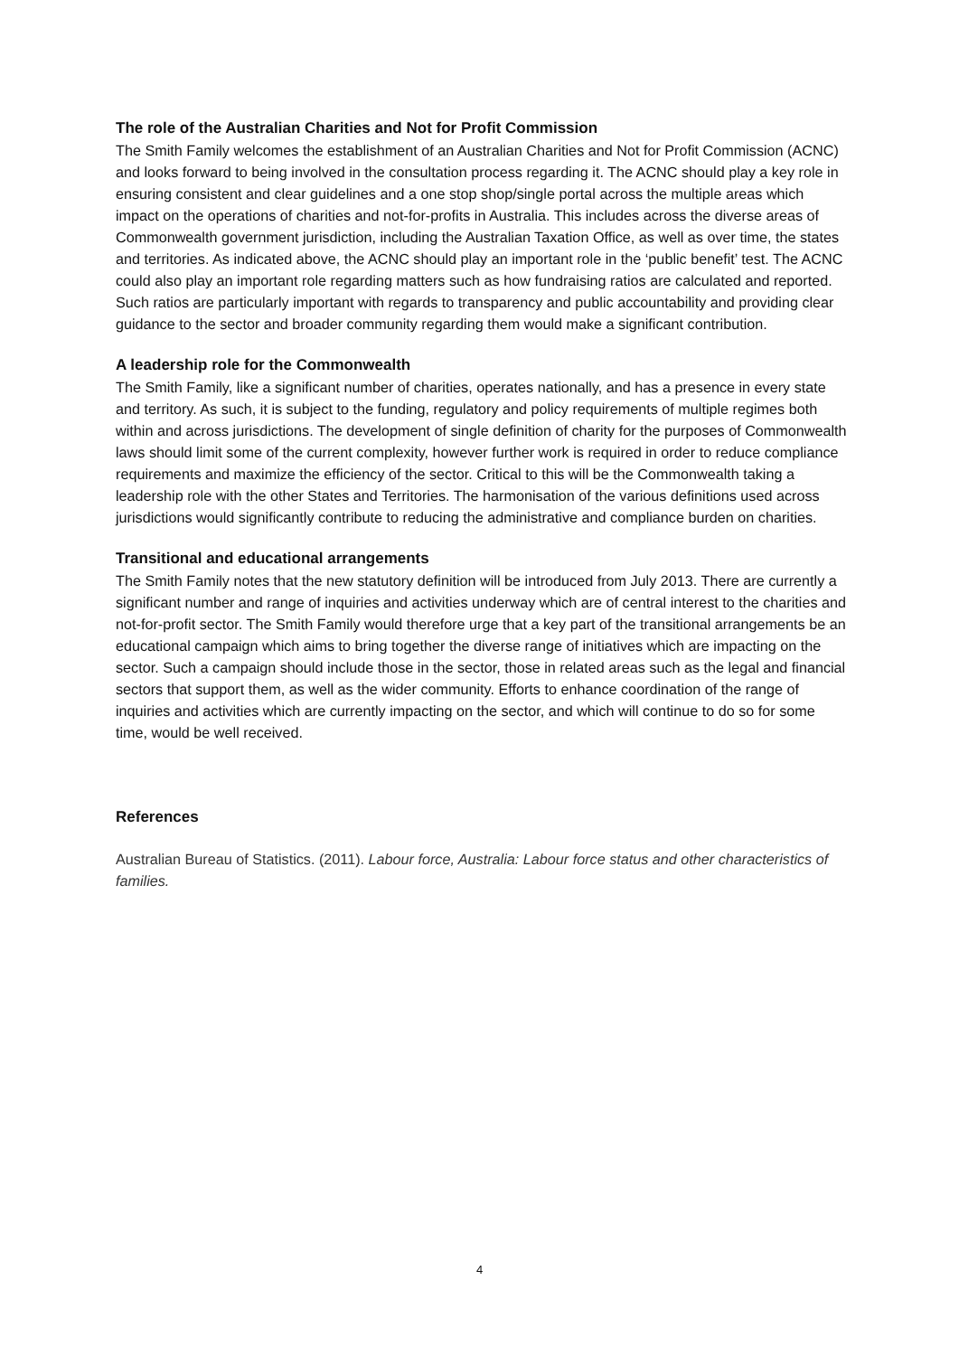The role of the Australian Charities and Not for Profit Commission
The Smith Family welcomes the establishment of an Australian Charities and Not for Profit Commission (ACNC) and looks forward to being involved in the consultation process regarding it. The ACNC should play a key role in ensuring consistent and clear guidelines and a one stop shop/single portal across the multiple areas which impact on the operations of charities and not-for-profits in Australia. This includes across the diverse areas of Commonwealth government jurisdiction, including the Australian Taxation Office, as well as over time, the states and territories. As indicated above, the ACNC should play an important role in the ‘public benefit’ test. The ACNC could also play an important role regarding matters such as how fundraising ratios are calculated and reported. Such ratios are particularly important with regards to transparency and public accountability and providing clear guidance to the sector and broader community regarding them would make a significant contribution.
A leadership role for the Commonwealth
The Smith Family, like a significant number of charities, operates nationally, and has a presence in every state and territory. As such, it is subject to the funding, regulatory and policy requirements of multiple regimes both within and across jurisdictions. The development of single definition of charity for the purposes of Commonwealth laws should limit some of the current complexity, however further work is required in order to reduce compliance requirements and maximize the efficiency of the sector. Critical to this will be the Commonwealth taking a leadership role with the other States and Territories. The harmonisation of the various definitions used across jurisdictions would significantly contribute to reducing the administrative and compliance burden on charities.
Transitional and educational arrangements
The Smith Family notes that the new statutory definition will be introduced from July 2013. There are currently a significant number and range of inquiries and activities underway which are of central interest to the charities and not-for-profit sector. The Smith Family would therefore urge that a key part of the transitional arrangements be an educational campaign which aims to bring together the diverse range of initiatives which are impacting on the sector. Such a campaign should include those in the sector, those in related areas such as the legal and financial sectors that support them, as well as the wider community. Efforts to enhance coordination of the range of inquiries and activities which are currently impacting on the sector, and which will continue to do so for some time, would be well received.
References
Australian Bureau of Statistics. (2011). Labour force, Australia: Labour force status and other characteristics of families.
4